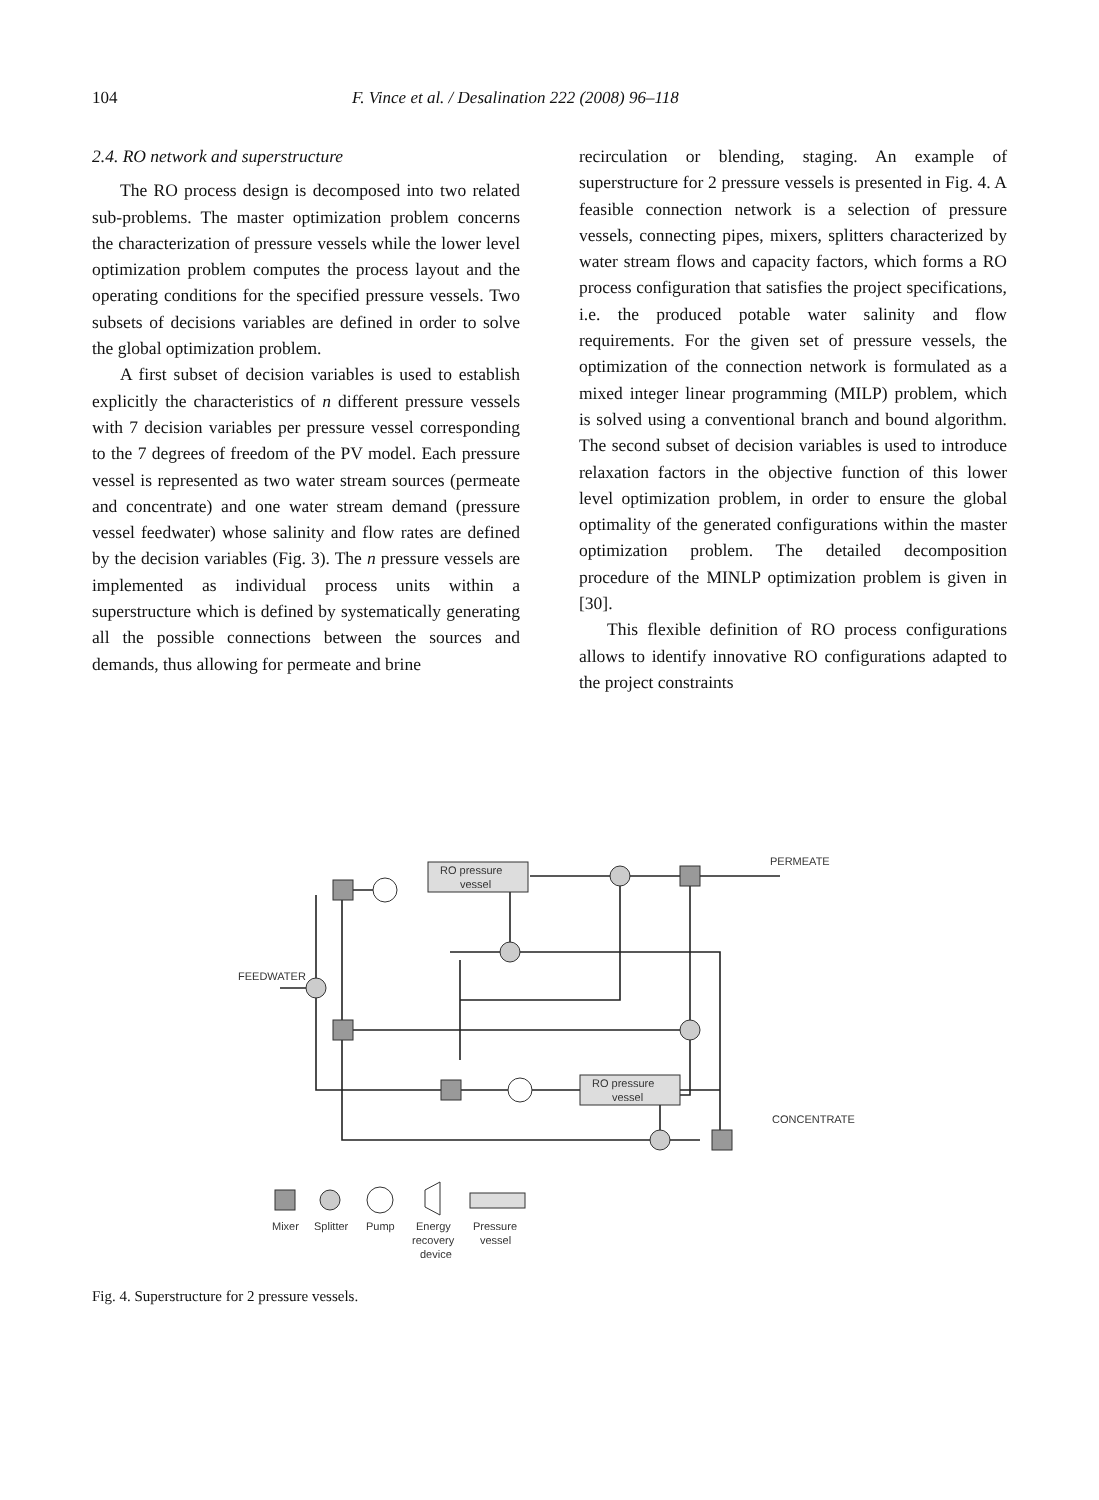104 F. Vince et al. / Desalination 222 (2008) 96–118
2.4. RO network and superstructure
The RO process design is decomposed into two related sub-problems. The master optimization problem concerns the characterization of pressure vessels while the lower level optimization problem computes the process layout and the operating conditions for the specified pressure vessels. Two subsets of decisions variables are defined in order to solve the global optimization problem.
A first subset of decision variables is used to establish explicitly the characteristics of n different pressure vessels with 7 decision variables per pressure vessel corresponding to the 7 degrees of freedom of the PV model. Each pressure vessel is represented as two water stream sources (permeate and concentrate) and one water stream demand (pressure vessel feedwater) whose salinity and flow rates are defined by the decision variables (Fig. 3). The n pressure vessels are implemented as individual process units within a superstructure which is defined by systematically generating all the possible connections between the sources and demands, thus allowing for permeate and brine
recirculation or blending, staging. An example of superstructure for 2 pressure vessels is presented in Fig. 4. A feasible connection network is a selection of pressure vessels, connecting pipes, mixers, splitters characterized by water stream flows and capacity factors, which forms a RO process configuration that satisfies the project specifications, i.e. the produced potable water salinity and flow requirements. For the given set of pressure vessels, the optimization of the connection network is formulated as a mixed integer linear programming (MILP) problem, which is solved using a conventional branch and bound algorithm. The second subset of decision variables is used to introduce relaxation factors in the objective function of this lower level optimization problem, in order to ensure the global optimality of the generated configurations within the master optimization problem. The detailed decomposition procedure of the MINLP optimization problem is given in [30].
This flexible definition of RO process configurations allows to identify innovative RO configurations adapted to the project constraints
RO pressure
vessel
RO pressure
vessel
PERMEATE
FEEDWATER
CONCENTRATE
Mixer
Splitter
Pump
Energy
recovery
device
Pressure
vessel
Fig. 4. Superstructure for 2 pressure vessels.